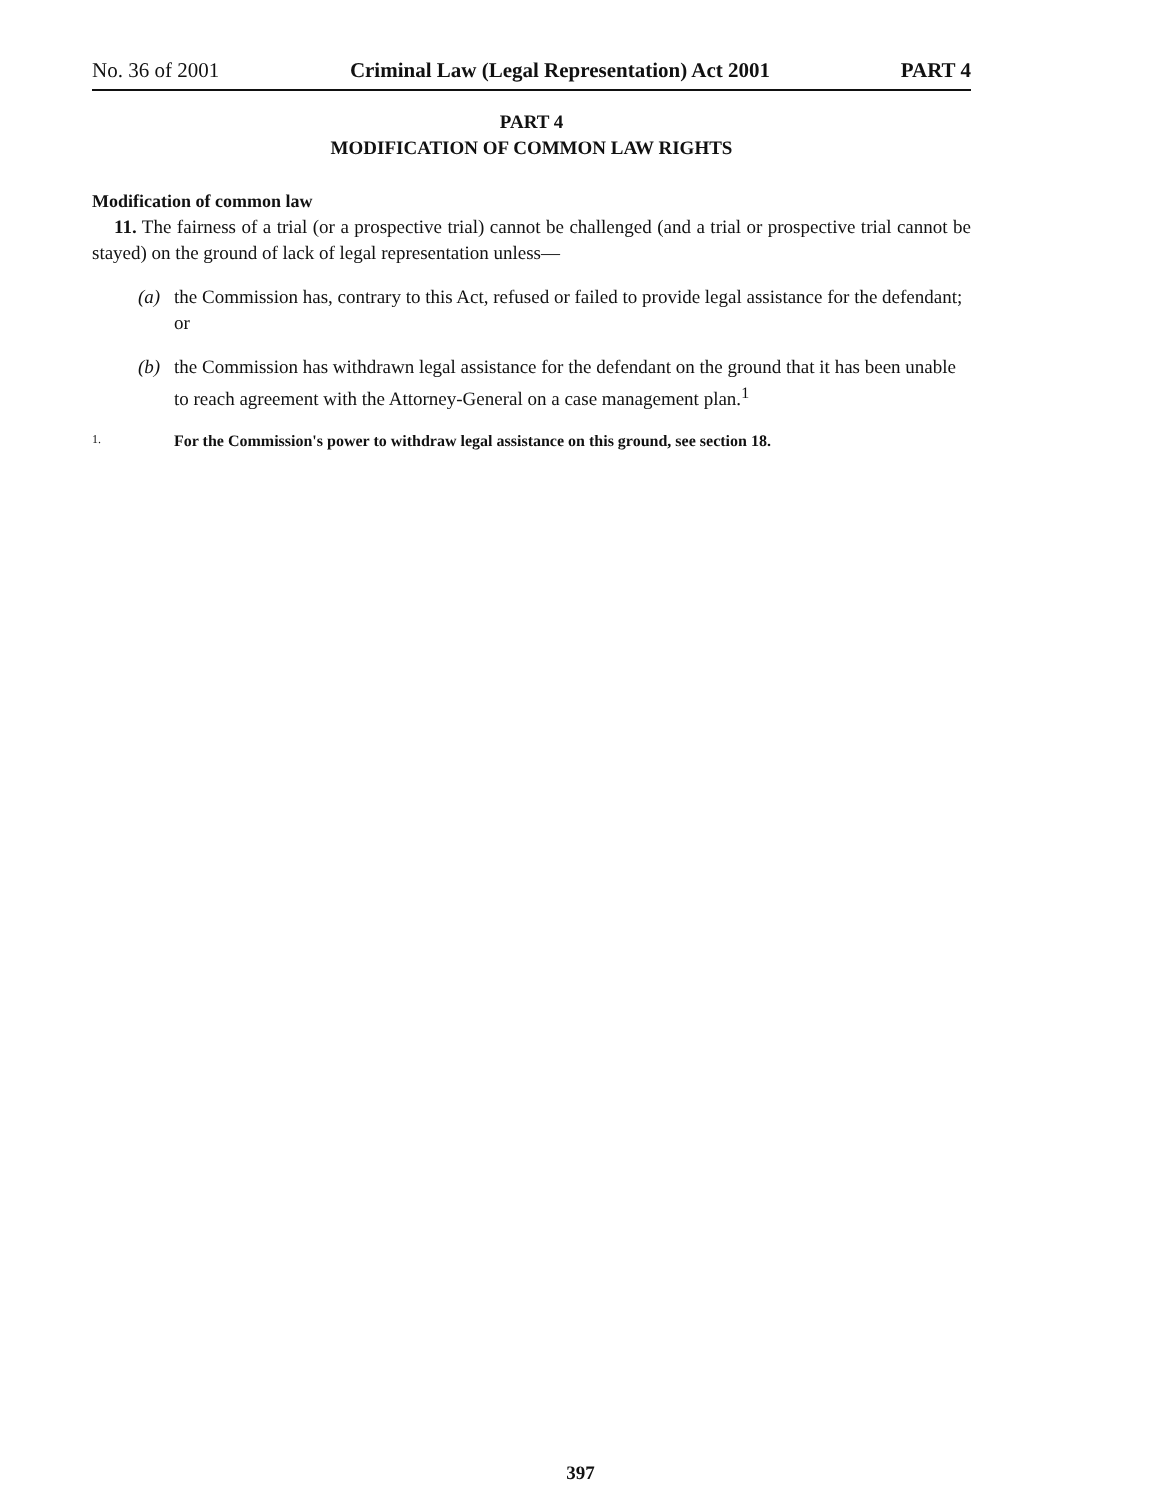No. 36 of 2001 Criminal Law (Legal Representation) Act 2001 PART 4
PART 4
MODIFICATION OF COMMON LAW RIGHTS
Modification of common law
11. The fairness of a trial (or a prospective trial) cannot be challenged (and a trial or prospective trial cannot be stayed) on the ground of lack of legal representation unless—
(a) the Commission has, contrary to this Act, refused or failed to provide legal assistance for the defendant; or
(b) the Commission has withdrawn legal assistance for the defendant on the ground that it has been unable to reach agreement with the Attorney-General on a case management plan.<sup>1</sup>
1.
For the Commission's power to withdraw legal assistance on this ground, see section 18.
397